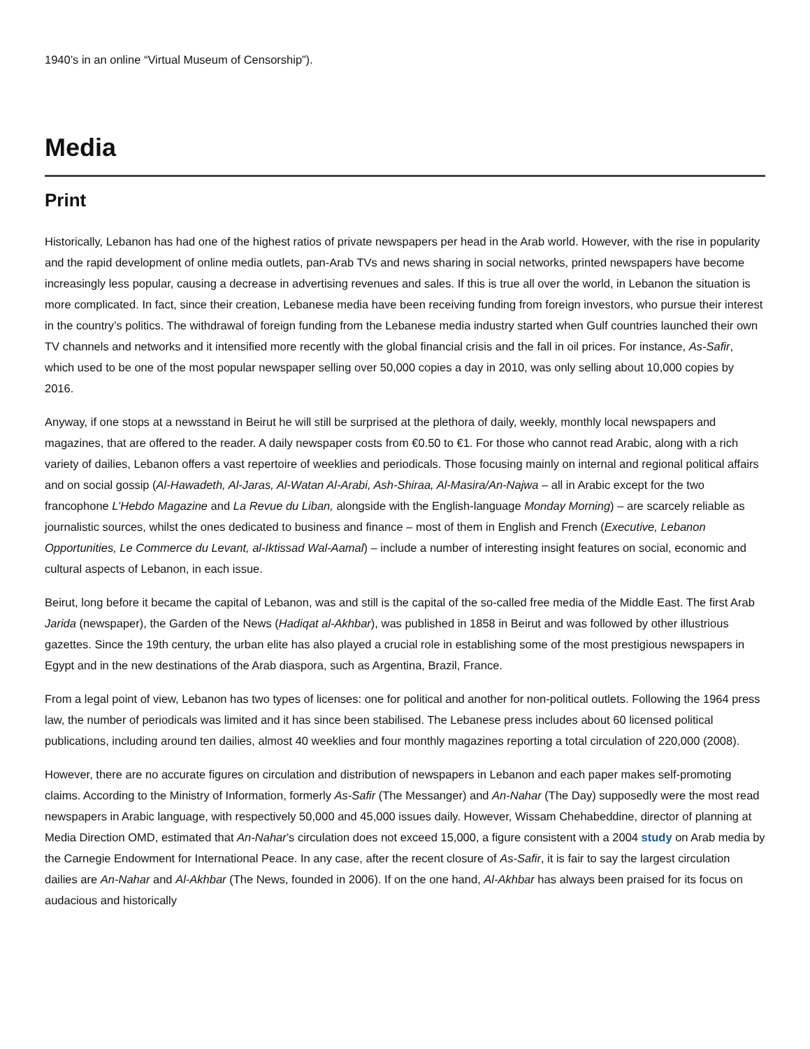1940’s in an online “Virtual Museum of Censorship”).
Media
Print
Historically, Lebanon has had one of the highest ratios of private newspapers per head in the Arab world. However, with the rise in popularity and the rapid development of online media outlets, pan-Arab TVs and news sharing in social networks, printed newspapers have become increasingly less popular, causing a decrease in advertising revenues and sales. If this is true all over the world, in Lebanon the situation is more complicated. In fact, since their creation, Lebanese media have been receiving funding from foreign investors, who pursue their interest in the country’s politics. The withdrawal of foreign funding from the Lebanese media industry started when Gulf countries launched their own TV channels and networks and it intensified more recently with the global financial crisis and the fall in oil prices. For instance, As-Safir, which used to be one of the most popular newspaper selling over 50,000 copies a day in 2010, was only selling about 10,000 copies by 2016.
Anyway, if one stops at a newsstand in Beirut he will still be surprised at the plethora of daily, weekly, monthly local newspapers and magazines, that are offered to the reader. A daily newspaper costs from €0.50 to €1. For those who cannot read Arabic, along with a rich variety of dailies, Lebanon offers a vast repertoire of weeklies and periodicals. Those focusing mainly on internal and regional political affairs and on social gossip (Al-Hawadeth, Al-Jaras, Al-Watan Al-Arabi, Ash-Shiraa, Al-Masira/An-Najwa – all in Arabic except for the two francophone L’Hebdo Magazine and La Revue du Liban, alongside with the English-language Monday Morning) – are scarcely reliable as journalistic sources, whilst the ones dedicated to business and finance – most of them in English and French (Executive, Lebanon Opportunities, Le Commerce du Levant, al-Iktissad Wal-Aamal) – include a number of interesting insight features on social, economic and cultural aspects of Lebanon, in each issue.
Beirut, long before it became the capital of Lebanon, was and still is the capital of the so-called free media of the Middle East. The first Arab Jarida (newspaper), the Garden of the News (Hadiqat al-Akhbar), was published in 1858 in Beirut and was followed by other illustrious gazettes. Since the 19th century, the urban elite has also played a crucial role in establishing some of the most prestigious newspapers in Egypt and in the new destinations of the Arab diaspora, such as Argentina, Brazil, France.
From a legal point of view, Lebanon has two types of licenses: one for political and another for non-political outlets. Following the 1964 press law, the number of periodicals was limited and it has since been stabilised. The Lebanese press includes about 60 licensed political publications, including around ten dailies, almost 40 weeklies and four monthly magazines reporting a total circulation of 220,000 (2008).
However, there are no accurate figures on circulation and distribution of newspapers in Lebanon and each paper makes self-promoting claims. According to the Ministry of Information, formerly As-Safir (The Messanger) and An-Nahar (The Day) supposedly were the most read newspapers in Arabic language, with respectively 50,000 and 45,000 issues daily. However, Wissam Chehabeddine, director of planning at Media Direction OMD, estimated that An-Nahar’s circulation does not exceed 15,000, a figure consistent with a 2004 study on Arab media by the Carnegie Endowment for International Peace. In any case, after the recent closure of As-Safir, it is fair to say the largest circulation dailies are An-Nahar and Al-Akhbar (The News, founded in 2006). If on the one hand, Al-Akhbar has always been praised for its focus on audacious and historically